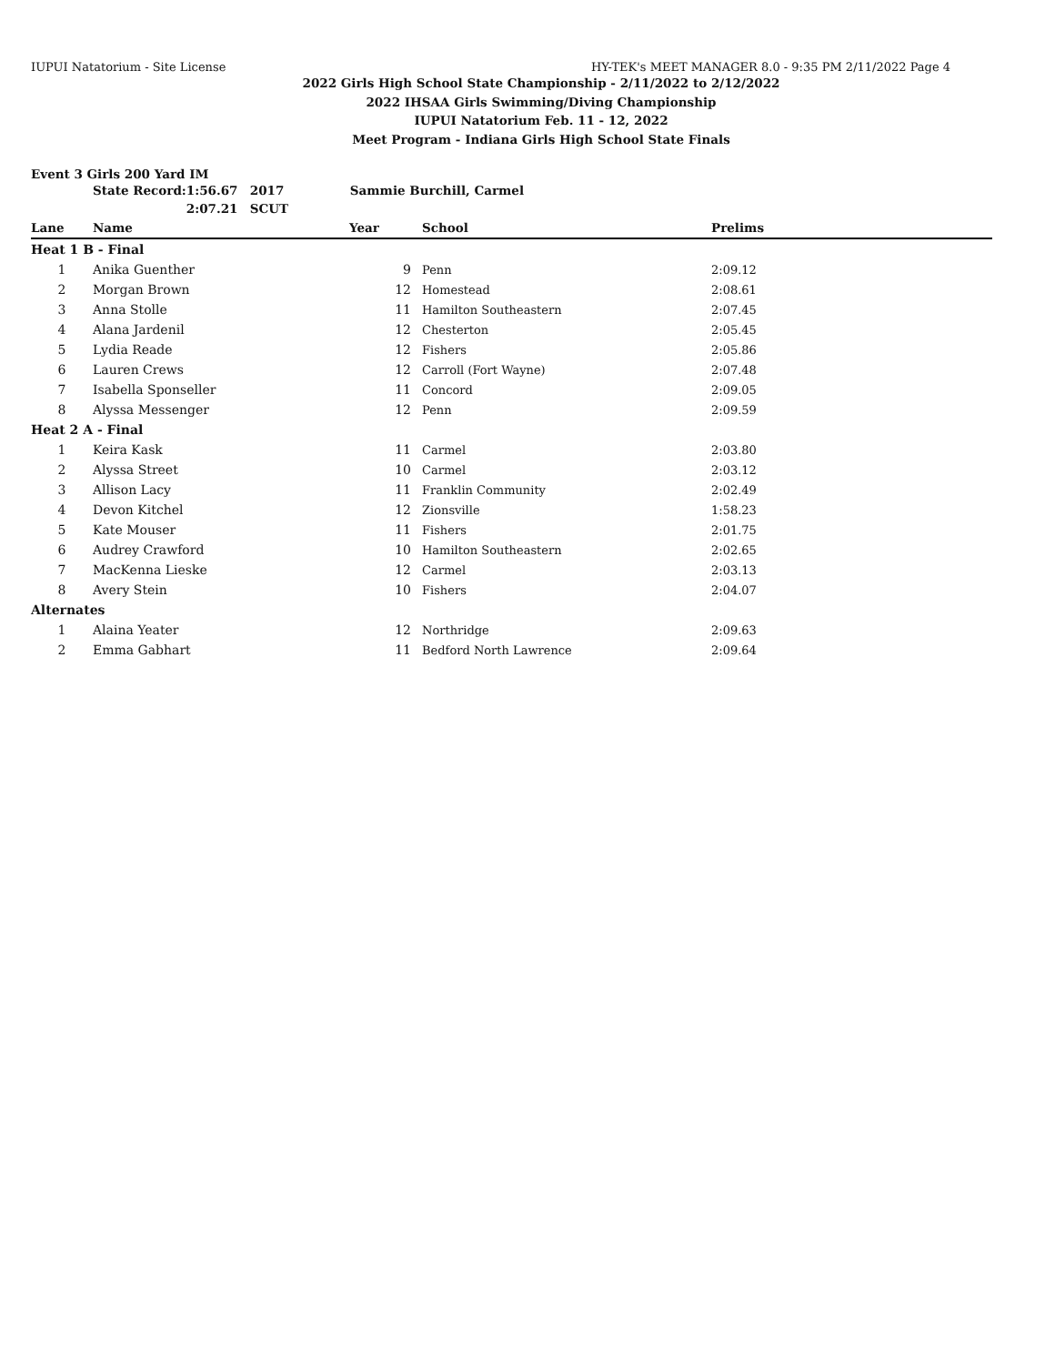IUPUI Natatorium - Site License HY-TEK's MEET MANAGER 8.0 - 9:35 PM 2/11/2022 Page 4
2022 Girls High School State Championship - 2/11/2022 to 2/12/2022
2022 IHSAA Girls Swimming/Diving Championship
IUPUI Natatorium Feb. 11 - 12, 2022
Meet Program - Indiana Girls High School State Finals
Event 3 Girls 200 Yard IM
| | State Record: | 1:56.67 | 2017 | Sammie Burchill, Carmel |
| | | 2:07.21 | SCUT | |
| Lane | Name | Year | School | Prelims |
| --- | --- | --- | --- | --- |
| Heat 1 B - Final | | | | |
| 1 | Anika Guenther | 9 | Penn | 2:09.12 |
| 2 | Morgan Brown | 12 | Homestead | 2:08.61 |
| 3 | Anna Stolle | 11 | Hamilton Southeastern | 2:07.45 |
| 4 | Alana Jardenil | 12 | Chesterton | 2:05.45 |
| 5 | Lydia Reade | 12 | Fishers | 2:05.86 |
| 6 | Lauren Crews | 12 | Carroll (Fort Wayne) | 2:07.48 |
| 7 | Isabella Sponseller | 11 | Concord | 2:09.05 |
| 8 | Alyssa Messenger | 12 | Penn | 2:09.59 |
| Heat 2 A - Final | | | | |
| 1 | Keira Kask | 11 | Carmel | 2:03.80 |
| 2 | Alyssa Street | 10 | Carmel | 2:03.12 |
| 3 | Allison Lacy | 11 | Franklin Community | 2:02.49 |
| 4 | Devon Kitchel | 12 | Zionsville | 1:58.23 |
| 5 | Kate Mouser | 11 | Fishers | 2:01.75 |
| 6 | Audrey Crawford | 10 | Hamilton Southeastern | 2:02.65 |
| 7 | MacKenna Lieske | 12 | Carmel | 2:03.13 |
| 8 | Avery Stein | 10 | Fishers | 2:04.07 |
| Alternates | | | | |
| 1 | Alaina Yeater | 12 | Northridge | 2:09.63 |
| 2 | Emma Gabhart | 11 | Bedford North Lawrence | 2:09.64 |